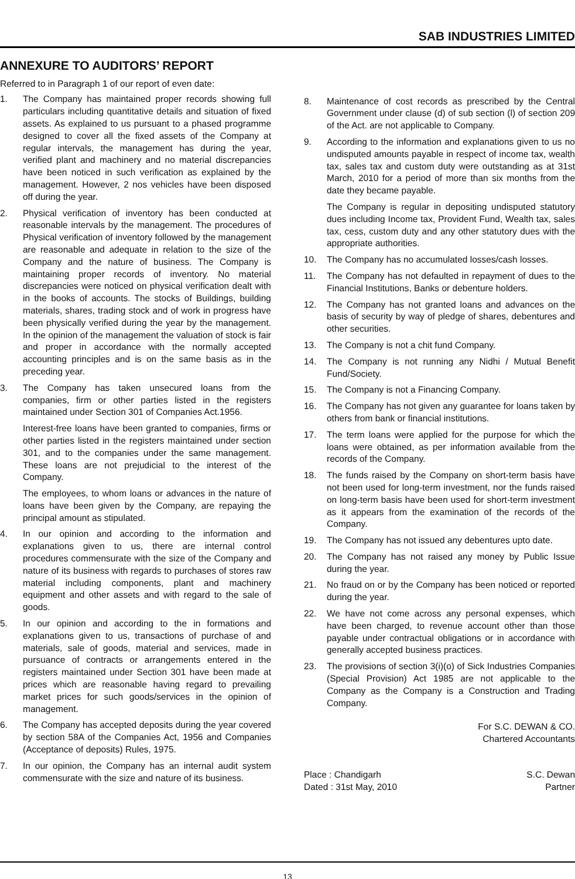SAB INDUSTRIES LIMITED
ANNEXURE TO AUDITORS’ REPORT
Referred to in Paragraph 1 of our report of even date:
1. The Company has maintained proper records showing full particulars including quantitative details and situation of fixed assets. As explained to us pursuant to a phased programme designed to cover all the fixed assets of the Company at regular intervals, the management has during the year, verified plant and machinery and no material discrepancies have been noticed in such verification as explained by the management. However, 2 nos vehicles have been disposed off during the year.
2. Physical verification of inventory has been conducted at reasonable intervals by the management. The procedures of Physical verification of inventory followed by the management are reasonable and adequate in relation to the size of the Company and the nature of business. The Company is maintaining proper records of inventory. No material discrepancies were noticed on physical verification dealt with in the books of accounts. The stocks of Buildings, building materials, shares, trading stock and of work in progress have been physically verified during the year by the management. In the opinion of the management the valuation of stock is fair and proper in accordance with the normally accepted accounting principles and is on the same basis as in the preceding year.
3. The Company has taken unsecured loans from the companies, firm or other parties listed in the registers maintained under Section 301 of Companies Act.1956.
Interest-free loans have been granted to companies, firms or other parties listed in the registers maintained under section 301, and to the companies under the same management. These loans are not prejudicial to the interest of the Company.
The employees, to whom loans or advances in the nature of loans have been given by the Company, are repaying the principal amount as stipulated.
4. In our opinion and according to the information and explanations given to us, there are internal control procedures commensurate with the size of the Company and nature of its business with regards to purchases of stores raw material including components, plant and machinery equipment and other assets and with regard to the sale of goods.
5. In our opinion and according to the in formations and explanations given to us, transactions of purchase of and materials, sale of goods, material and services, made in pursuance of contracts or arrangements entered in the registers maintained under Section 301 have been made at prices which are reasonable having regard to prevailing market prices for such goods/services in the opinion of management.
6. The Company has accepted deposits during the year covered by section 58A of the Companies Act, 1956 and Companies (Acceptance of deposits) Rules, 1975.
7. In our opinion, the Company has an internal audit system commensurate with the size and nature of its business.
8. Maintenance of cost records as prescribed by the Central Government under clause (d) of sub section (l) of section 209 of the Act. are not applicable to Company.
9. According to the information and explanations given to us no undisputed amounts payable in respect of income tax, wealth tax, sales tax and custom duty were outstanding as at 31st March, 2010 for a period of more than six months from the date they became payable.
The Company is regular in depositing undisputed statutory dues including Income tax, Provident Fund, Wealth tax, sales tax, cess, custom duty and any other statutory dues with the appropriate authorities.
10. The Company has no accumulated losses/cash losses.
11. The Company has not defaulted in repayment of dues to the Financial Institutions, Banks or debenture holders.
12. The Company has not granted loans and advances on the basis of security by way of pledge of shares, debentures and other securities.
13. The Company is not a chit fund Company.
14. The Company is not running any Nidhi / Mutual Benefit Fund/Society.
15. The Company is not a Financing Company.
16. The Company has not given any guarantee for loans taken by others from bank or financial institutions.
17. The term loans were applied for the purpose for which the loans were obtained, as per information available from the records of the Company.
18. The funds raised by the Company on short-term basis have not been used for long-term investment, nor the funds raised on long-term basis have been used for short-term investment as it appears from the examination of the records of the Company.
19. The Company has not issued any debentures upto date.
20. The Company has not raised any money by Public Issue during the year.
21. No fraud on or by the Company has been noticed or reported during the year.
22. We have not come across any personal expenses, which have been charged, to revenue account other than those payable under contractual obligations or in accordance with generally accepted business practices.
23. The provisions of section 3(i)(o) of Sick Industries Companies (Special Provision) Act 1985 are not applicable to the Company as the Company is a Construction and Trading Company.
For S.C. DEWAN & CO.
Chartered Accountants
Place : Chandigarh S.C. Dewan
Dated : 31st May, 2010 Partner
13